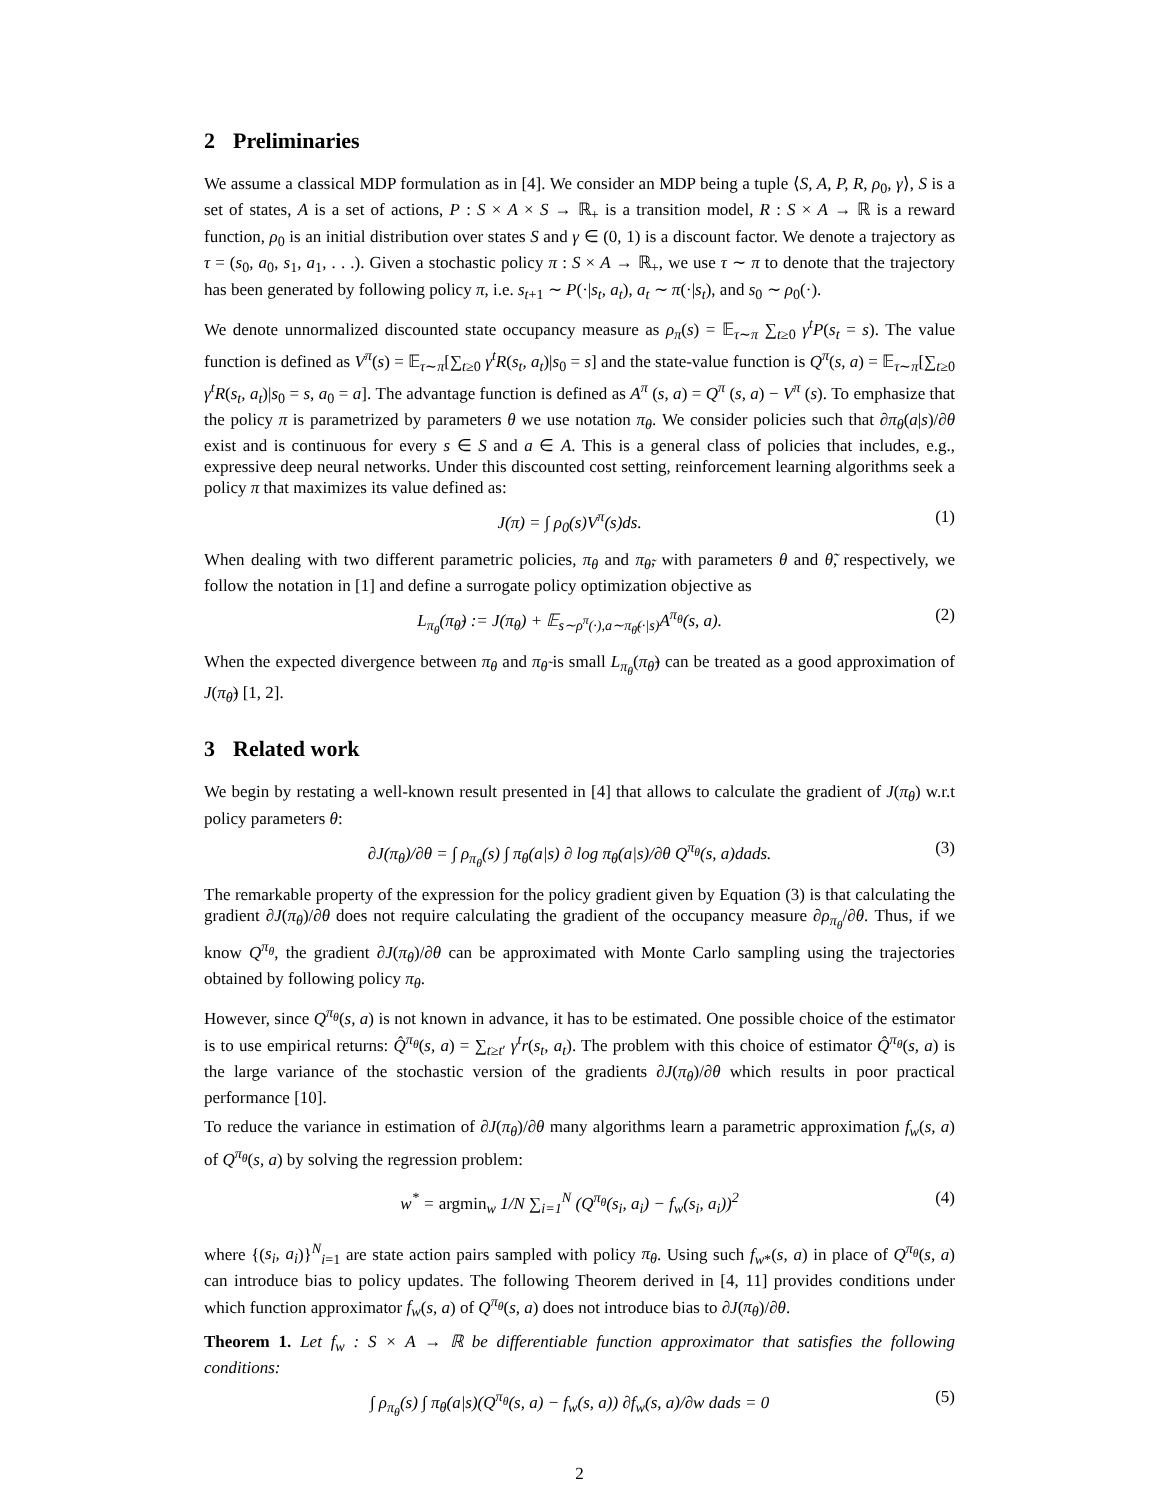2 Preliminaries
We assume a classical MDP formulation as in [4]. We consider an MDP being a tuple ⟨S, A, P, R, ρ<sub>0</sub>, γ⟩, S is a set of states, A is a set of actions, P : S × A × S → ℝ<sub>+</sub> is a transition model, R : S × A → ℝ is a reward function, ρ<sub>0</sub> is an initial distribution over states S and γ ∈ (0, 1) is a discount factor. We denote a trajectory as τ = (s<sub>0</sub>, a<sub>0</sub>, s<sub>1</sub>, a<sub>1</sub>, . . .). Given a stochastic policy π : S × A → ℝ<sub>+</sub>, we use τ ∼ π to denote that the trajectory has been generated by following policy π, i.e. s<sub>t+1</sub> ∼ P(·|s<sub>t</sub>, a<sub>t</sub>), a<sub>t</sub> ∼ π(·|s<sub>t</sub>), and s<sub>0</sub> ∼ ρ<sub>0</sub>(·).
We denote unnormalized discounted state occupancy measure as ρ<sub>π</sub>(s) = 𝔼<sub>τ∼π</sub> ∑<sub>t≥0</sub> γ<sup>t</sup>P(s<sub>t</sub> = s). The value function is defined as V<sup>π</sup>(s) = 𝔼<sub>τ∼π</sub>[∑<sub>t≥0</sub> γ<sup>t</sup>R(s<sub>t</sub>, a<sub>t</sub>)|s<sub>0</sub> = s] and the state-value function is Q<sup>π</sup>(s, a) = 𝔼<sub>τ∼π</sub>[∑<sub>t≥0</sub> γ<sup>t</sup>R(s<sub>t</sub>, a<sub>t</sub>)|s<sub>0</sub> = s, a<sub>0</sub> = a]. The advantage function is defined as A<sup>π</sup> (s, a) = Q<sup>π</sup> (s, a) − V<sup>π</sup> (s). To emphasize that the policy π is parametrized by parameters θ we use notation π<sub>θ</sub>. We consider policies such that ∂π<sub>θ</sub>(a|s)/∂θ exist and is continuous for every s ∈ S and a ∈ A. This is a general class of policies that includes, e.g., expressive deep neural networks. Under this discounted cost setting, reinforcement learning algorithms seek a policy π that maximizes its value defined as:
J(π) = ∫ ρ<sub>0</sub>(s)V<sup>π</sup>(s)ds. (1)
When dealing with two different parametric policies, π<sub>θ</sub> and π<sub>θ̃</sub>, with parameters θ and θ̃, respectively, we follow the notation in [1] and define a surrogate policy optimization objective as
L<sub>π<sub>θ</sub></sub>(π<sub>θ̃</sub>) := J(π<sub>θ</sub>) + 𝔼<sub>s∼ρ<sup>π</sup>(·),a∼π<sub>θ̃</sub>(·|s)</sub>A<sup>π<sub>θ</sub></sup>(s, a). (2)
When the expected divergence between π<sub>θ</sub> and π<sub>θ̃</sub> is small L<sub>π<sub>θ</sub></sub>(π<sub>θ̃</sub>) can be treated as a good approximation of J(π<sub>θ̃</sub>) [1, 2].
3 Related work
We begin by restating a well-known result presented in [4] that allows to calculate the gradient of J(π<sub>θ</sub>) w.r.t policy parameters θ:
∂J(π<sub>θ</sub>)/∂θ = ∫ ρ<sub>π<sub>θ</sub></sub>(s) ∫ π<sub>θ</sub>(a|s) ∂ log π<sub>θ</sub>(a|s)/∂θ Q<sup>π<sub>θ</sub></sup>(s, a)dads. (3)
The remarkable property of the expression for the policy gradient given by Equation (3) is that calculating the gradient ∂J(π<sub>θ</sub>)/∂θ does not require calculating the gradient of the occupancy measure ∂ρ<sub>π<sub>θ</sub></sub>/∂θ. Thus, if we know Q<sup>π<sub>θ</sub></sup>, the gradient ∂J(π<sub>θ</sub>)/∂θ can be approximated with Monte Carlo sampling using the trajectories obtained by following policy π<sub>θ</sub>.
However, since Q<sup>π<sub>θ</sub></sup>(s, a) is not known in advance, it has to be estimated. One possible choice of the estimator is to use empirical returns: Q̂<sup>π<sub>θ</sub></sup>(s, a) = ∑<sub>t≥t′</sub> γ<sup>t</sup>r(s<sub>t</sub>, a<sub>t</sub>). The problem with this choice of estimator Q̂<sup>π<sub>θ</sub></sup>(s, a) is the large variance of the stochastic version of the gradients ∂J(π<sub>θ</sub>)/∂θ which results in poor practical performance [10].
To reduce the variance in estimation of ∂J(π<sub>θ</sub>)/∂θ many algorithms learn a parametric approximation f<sub>w</sub>(s, a) of Q<sup>π<sub>θ</sub></sup>(s, a) by solving the regression problem:
w<sup>*</sup> = argmin<sub>w</sub> 1/N ∑<sub>i=1</sub><sup>N</sup> (Q<sup>π<sub>θ</sub></sup>(s<sub>i</sub>, a<sub>i</sub>) − f<sub>w</sub>(s<sub>i</sub>, a<sub>i</sub>))<sup>2</sup> (4)
where {(s<sub>i</sub>, a<sub>i</sub>)}<sup>N</sup><sub>i=1</sub> are state action pairs sampled with policy π<sub>θ</sub>. Using such f<sub>w*</sub>(s, a) in place of Q<sup>π<sub>θ</sub></sup>(s, a) can introduce bias to policy updates. The following Theorem derived in [4, 11] provides conditions under which function approximator f<sub>w</sub>(s, a) of Q<sup>π<sub>θ</sub></sup>(s, a) does not introduce bias to ∂J(π<sub>θ</sub>)/∂θ.
Theorem 1. Let f<sub>w</sub> : S × A → ℝ be differentiable function approximator that satisfies the following conditions:
∫ ρ<sub>π<sub>θ</sub></sub>(s) ∫ π<sub>θ</sub>(a|s)(Q<sup>π<sub>θ</sub></sup>(s, a) − f<sub>w</sub>(s, a)) ∂f<sub>w</sub>(s, a)/∂w dads = 0 (5)
2